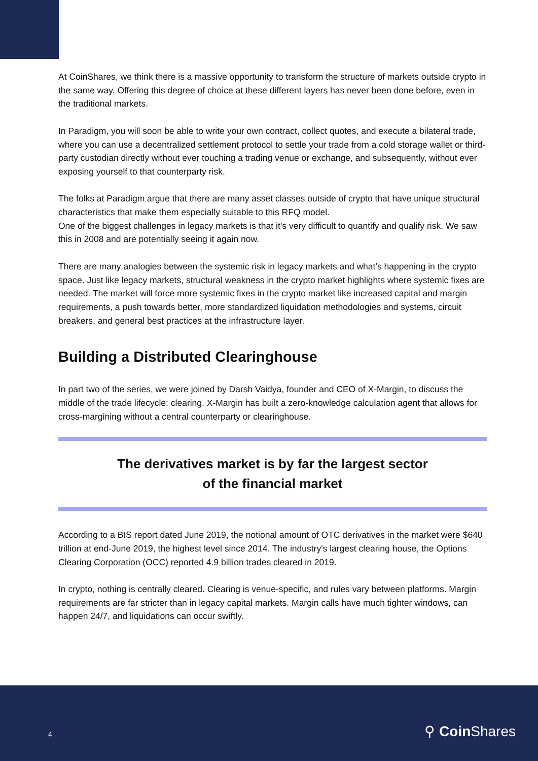At CoinShares, we think there is a massive opportunity to transform the structure of markets outside crypto in the same way. Offering this degree of choice at these different layers has never been done before, even in the traditional markets.
In Paradigm, you will soon be able to write your own contract, collect quotes, and execute a bilateral trade, where you can use a decentralized settlement protocol to settle your trade from a cold storage wallet or third-party custodian directly without ever touching a trading venue or exchange, and subsequently, without ever exposing yourself to that counterparty risk.
The folks at Paradigm argue that there are many asset classes outside of crypto that have unique structural characteristics that make them especially suitable to this RFQ model.
One of the biggest challenges in legacy markets is that it’s very difficult to quantify and qualify risk. We saw this in 2008 and are potentially seeing it again now.
There are many analogies between the systemic risk in legacy markets and what’s happening in the crypto space. Just like legacy markets, structural weakness in the crypto market highlights where systemic fixes are needed. The market will force more systemic fixes in the crypto market like increased capital and margin requirements, a push towards better, more standardized liquidation methodologies and systems, circuit breakers, and general best practices at the infrastructure layer.
Building a Distributed Clearinghouse
In part two of the series, we were joined by Darsh Vaidya, founder and CEO of X-Margin, to discuss the middle of the trade lifecycle: clearing. X-Margin has built a zero-knowledge calculation agent that allows for cross-margining without a central counterparty or clearinghouse.
The derivatives market is by far the largest sector
of the financial market
According to a BIS report dated June 2019, the notional amount of OTC derivatives in the market were $640 trillion at end-June 2019, the highest level since 2014. The industry's largest clearing house, the Options Clearing Corporation (OCC) reported 4.9 billion trades cleared in 2019.
In crypto, nothing is centrally cleared. Clearing is venue-specific, and rules vary between platforms. Margin requirements are far stricter than in legacy capital markets. Margin calls have much tighter windows, can happen 24/7, and liquidations can occur swiftly.
4 ⚲ Coin Shares